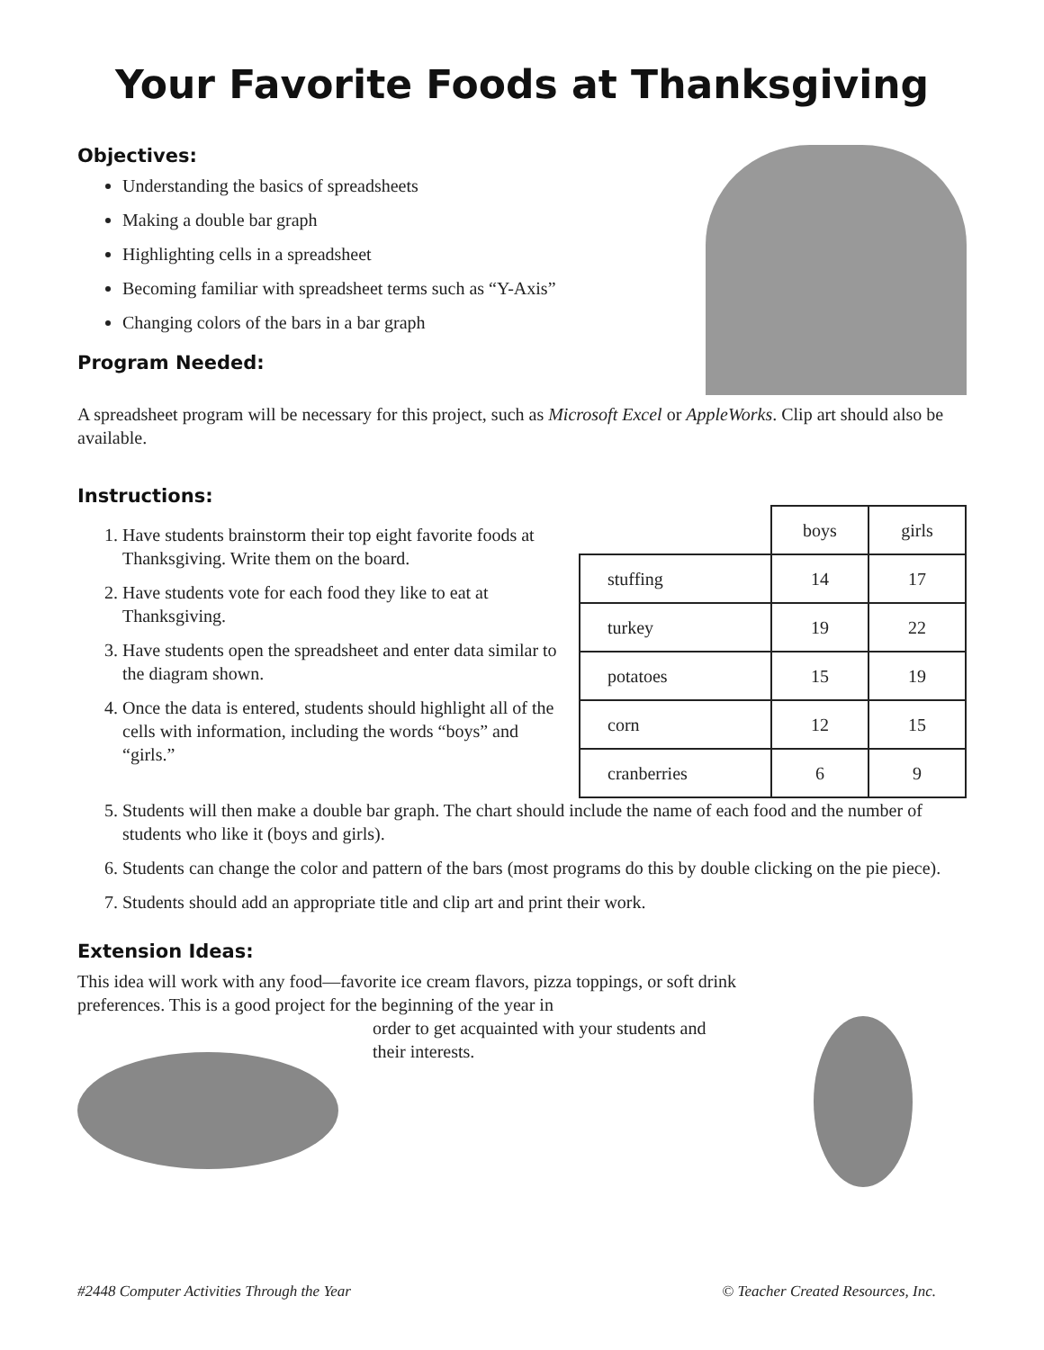Your Favorite Foods at Thanksgiving
Objectives:
Understanding the basics of spreadsheets
Making a double bar graph
Highlighting cells in a spreadsheet
Becoming familiar with spreadsheet terms such as “Y-Axis”
Changing colors of the bars in a bar graph
Program Needed:
A spreadsheet program will be necessary for this project, such as Microsoft Excel or AppleWorks. Clip art should also be available.
Instructions:
1. Have students brainstorm their top eight favorite foods at Thanksgiving. Write them on the board.
2. Have students vote for each food they like to eat at Thanksgiving.
3. Have students open the spreadsheet and enter data similar to the diagram shown.
4. Once the data is entered, students should highlight all of the cells with information, including the words “boys” and “girls.”
| | boys | girls |
| stuffing | 14 | 17 |
| turkey | 19 | 22 |
| potatoes | 15 | 19 |
| corn | 12 | 15 |
| cranberries | 6 | 9 |
5. Students will then make a double bar graph. The chart should include the name of each food and the number of students who like it (boys and girls).
6. Students can change the color and pattern of the bars (most programs do this by double clicking on the pie piece).
7. Students should add an appropriate title and clip art and print their work.
Extension Ideas:
This idea will work with any food—favorite ice cream flavors, pizza toppings, or soft drink preferences. This is a good project for the beginning of the year in
order to get acquainted with your students and their interests.
#2448 Computer Activities Through the Year © Teacher Created Resources, Inc.